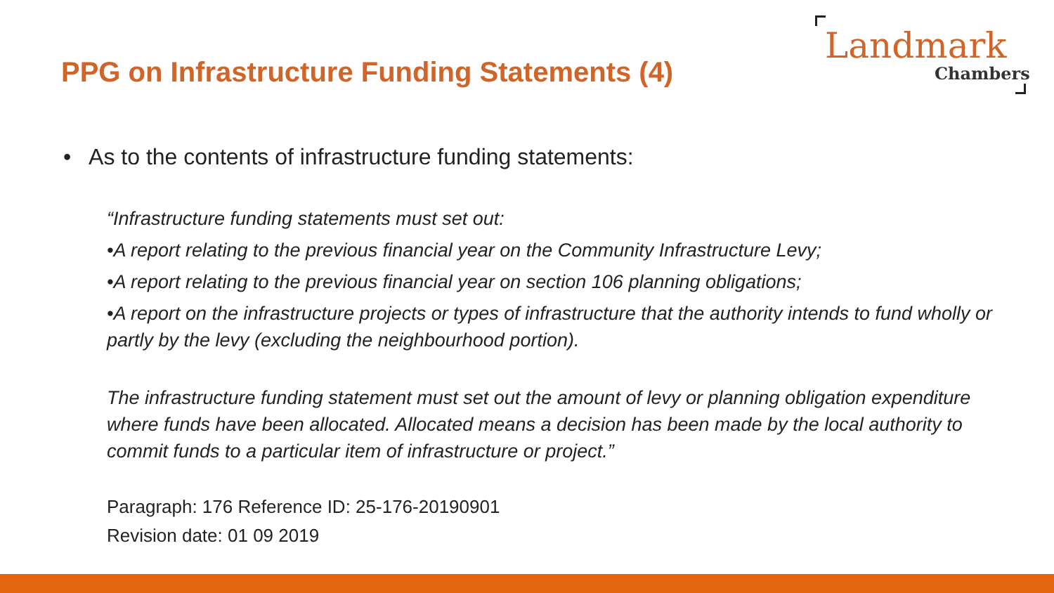PPG on Infrastructure Funding Statements (4)
Landmark
Chambers
• As to the contents of infrastructure funding statements:
“Infrastructure funding statements must set out:
•A report relating to the previous financial year on the Community Infrastructure Levy;
•A report relating to the previous financial year on section 106 planning obligations;
•A report on the infrastructure projects or types of infrastructure that the authority intends to fund wholly or partly by the levy (excluding the neighbourhood portion).
The infrastructure funding statement must set out the amount of levy or planning obligation expenditure where funds have been allocated. Allocated means a decision has been made by the local authority to commit funds to a particular item of infrastructure or project.”
Paragraph: 176 Reference ID: 25-176-20190901
Revision date: 01 09 2019